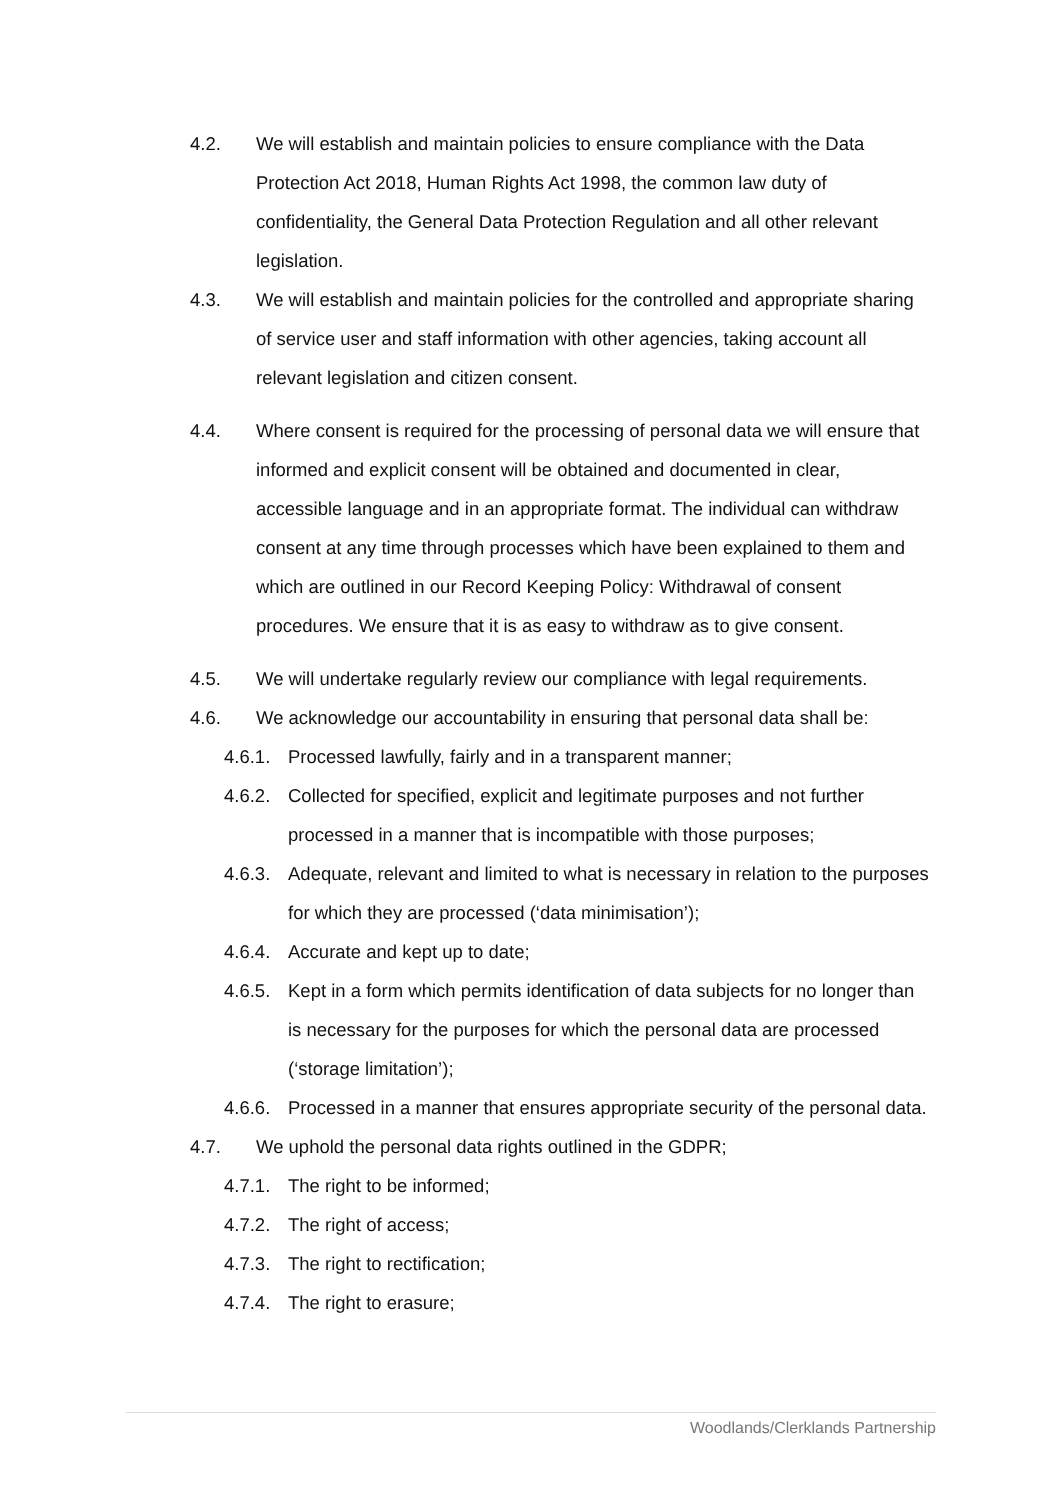4.2. We will establish and maintain policies to ensure compliance with the Data Protection Act 2018, Human Rights Act 1998, the common law duty of confidentiality, the General Data Protection Regulation and all other relevant legislation.
4.3. We will establish and maintain policies for the controlled and appropriate sharing of service user and staff information with other agencies, taking account all relevant legislation and citizen consent.
4.4. Where consent is required for the processing of personal data we will ensure that informed and explicit consent will be obtained and documented in clear, accessible language and in an appropriate format. The individual can withdraw consent at any time through processes which have been explained to them and which are outlined in our Record Keeping Policy: Withdrawal of consent procedures. We ensure that it is as easy to withdraw as to give consent.
4.5. We will undertake regularly review our compliance with legal requirements.
4.6. We acknowledge our accountability in ensuring that personal data shall be:
4.6.1. Processed lawfully, fairly and in a transparent manner;
4.6.2. Collected for specified, explicit and legitimate purposes and not further processed in a manner that is incompatible with those purposes;
4.6.3. Adequate, relevant and limited to what is necessary in relation to the purposes for which they are processed (‘data minimisation’);
4.6.4. Accurate and kept up to date;
4.6.5. Kept in a form which permits identification of data subjects for no longer than is necessary for the purposes for which the personal data are processed (‘storage limitation’);
4.6.6. Processed in a manner that ensures appropriate security of the personal data.
4.7. We uphold the personal data rights outlined in the GDPR;
4.7.1. The right to be informed;
4.7.2. The right of access;
4.7.3. The right to rectification;
4.7.4. The right to erasure;
Woodlands/Clerklands Partnership